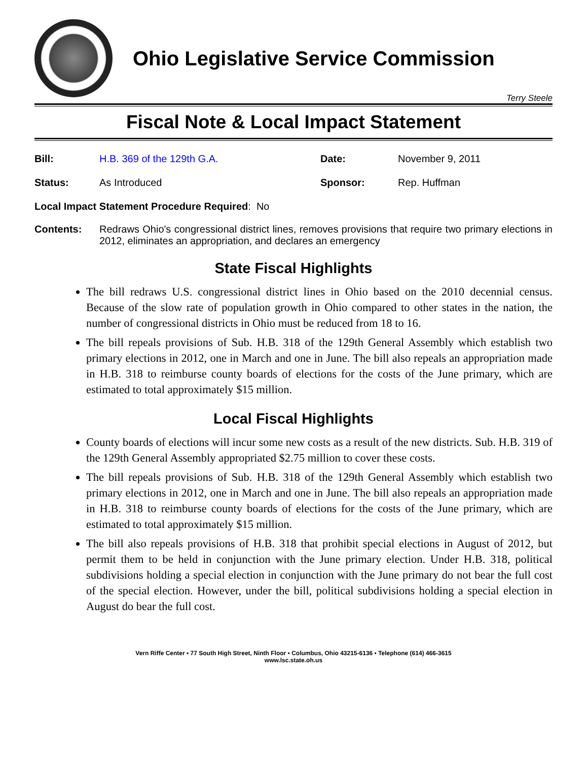Ohio Legislative Service Commission
Terry Steele
Fiscal Note & Local Impact Statement
Bill: H.B. 369 of the 129th G.A. Date: November 9, 2011
Status: As Introduced Sponsor: Rep. Huffman
Local Impact Statement Procedure Required: No
Contents: Redraws Ohio's congressional district lines, removes provisions that require two primary elections in 2012, eliminates an appropriation, and declares an emergency
State Fiscal Highlights
The bill redraws U.S. congressional district lines in Ohio based on the 2010 decennial census. Because of the slow rate of population growth in Ohio compared to other states in the nation, the number of congressional districts in Ohio must be reduced from 18 to 16.
The bill repeals provisions of Sub. H.B. 318 of the 129th General Assembly which establish two primary elections in 2012, one in March and one in June. The bill also repeals an appropriation made in H.B. 318 to reimburse county boards of elections for the costs of the June primary, which are estimated to total approximately $15 million.
Local Fiscal Highlights
County boards of elections will incur some new costs as a result of the new districts. Sub. H.B. 319 of the 129th General Assembly appropriated $2.75 million to cover these costs.
The bill repeals provisions of Sub. H.B. 318 of the 129th General Assembly which establish two primary elections in 2012, one in March and one in June. The bill also repeals an appropriation made in H.B. 318 to reimburse county boards of elections for the costs of the June primary, which are estimated to total approximately $15 million.
The bill also repeals provisions of H.B. 318 that prohibit special elections in August of 2012, but permit them to be held in conjunction with the June primary election. Under H.B. 318, political subdivisions holding a special election in conjunction with the June primary do not bear the full cost of the special election. However, under the bill, political subdivisions holding a special election in August do bear the full cost.
Vern Riffe Center ▪ 77 South High Street, Ninth Floor ▪ Columbus, Ohio 43215-6136 ▪ Telephone (614) 466-3615
www.lsc.state.oh.us